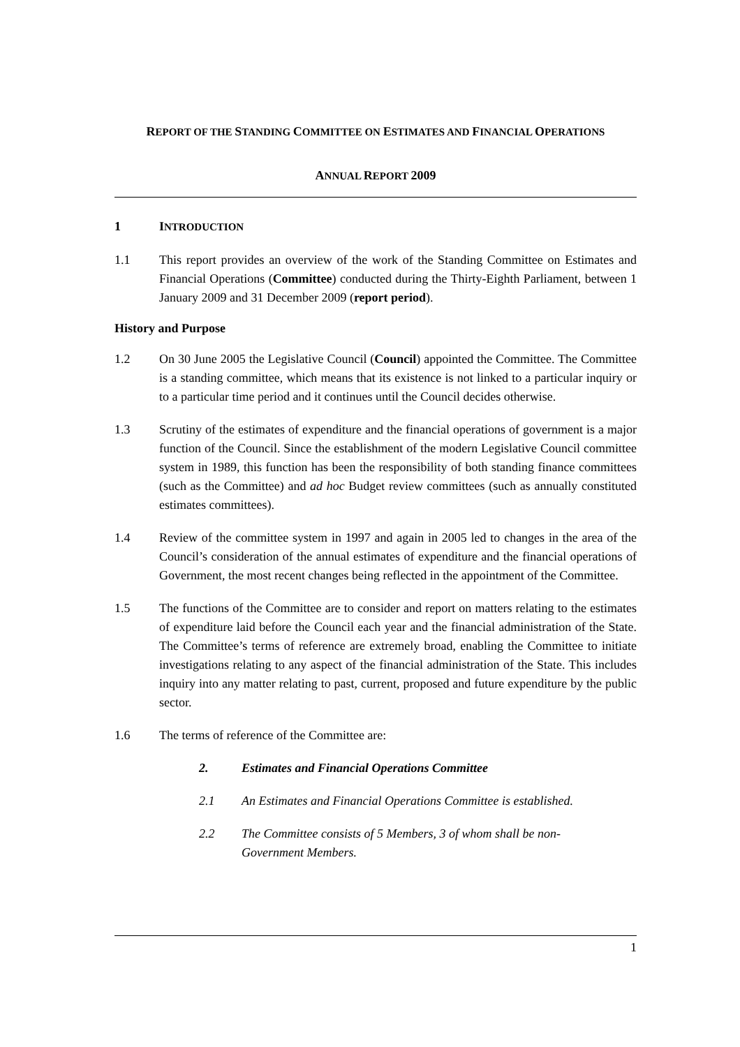REPORT OF THE STANDING COMMITTEE ON ESTIMATES AND FINANCIAL OPERATIONS
ANNUAL REPORT 2009
1 INTRODUCTION
1.1 This report provides an overview of the work of the Standing Committee on Estimates and Financial Operations (Committee) conducted during the Thirty-Eighth Parliament, between 1 January 2009 and 31 December 2009 (report period).
History and Purpose
1.2 On 30 June 2005 the Legislative Council (Council) appointed the Committee. The Committee is a standing committee, which means that its existence is not linked to a particular inquiry or to a particular time period and it continues until the Council decides otherwise.
1.3 Scrutiny of the estimates of expenditure and the financial operations of government is a major function of the Council. Since the establishment of the modern Legislative Council committee system in 1989, this function has been the responsibility of both standing finance committees (such as the Committee) and ad hoc Budget review committees (such as annually constituted estimates committees).
1.4 Review of the committee system in 1997 and again in 2005 led to changes in the area of the Council’s consideration of the annual estimates of expenditure and the financial operations of Government, the most recent changes being reflected in the appointment of the Committee.
1.5 The functions of the Committee are to consider and report on matters relating to the estimates of expenditure laid before the Council each year and the financial administration of the State. The Committee’s terms of reference are extremely broad, enabling the Committee to initiate investigations relating to any aspect of the financial administration of the State. This includes inquiry into any matter relating to past, current, proposed and future expenditure by the public sector.
1.6 The terms of reference of the Committee are:
2. Estimates and Financial Operations Committee
2.1 An Estimates and Financial Operations Committee is established.
2.2 The Committee consists of 5 Members, 3 of whom shall be non-Government Members.
1